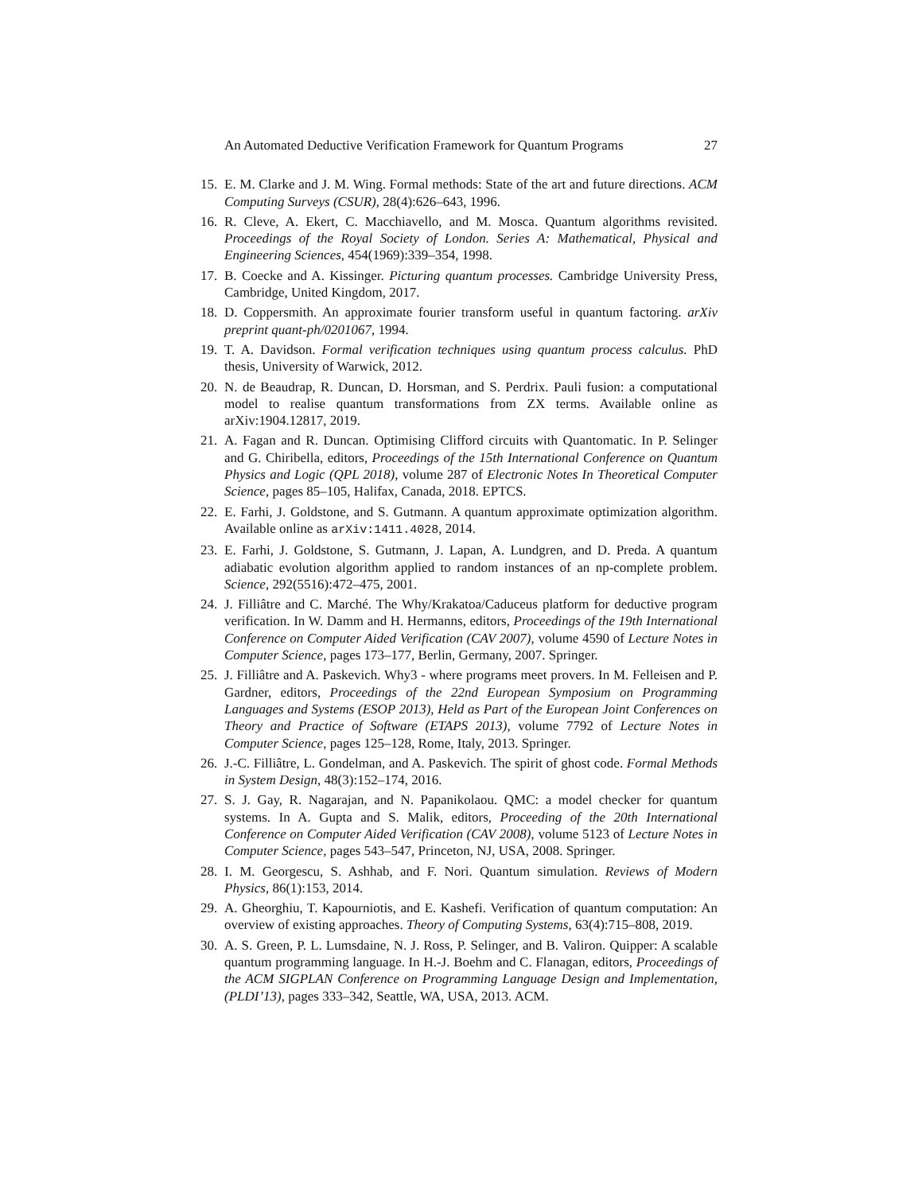An Automated Deductive Verification Framework for Quantum Programs 27
15. E. M. Clarke and J. M. Wing. Formal methods: State of the art and future directions. ACM Computing Surveys (CSUR), 28(4):626–643, 1996.
16. R. Cleve, A. Ekert, C. Macchiavello, and M. Mosca. Quantum algorithms revisited. Proceedings of the Royal Society of London. Series A: Mathematical, Physical and Engineering Sciences, 454(1969):339–354, 1998.
17. B. Coecke and A. Kissinger. Picturing quantum processes. Cambridge University Press, Cambridge, United Kingdom, 2017.
18. D. Coppersmith. An approximate fourier transform useful in quantum factoring. arXiv preprint quant-ph/0201067, 1994.
19. T. A. Davidson. Formal verification techniques using quantum process calculus. PhD thesis, University of Warwick, 2012.
20. N. de Beaudrap, R. Duncan, D. Horsman, and S. Perdrix. Pauli fusion: a computational model to realise quantum transformations from ZX terms. Available online as arXiv:1904.12817, 2019.
21. A. Fagan and R. Duncan. Optimising Clifford circuits with Quantomatic. In P. Selinger and G. Chiribella, editors, Proceedings of the 15th International Conference on Quantum Physics and Logic (QPL 2018), volume 287 of Electronic Notes In Theoretical Computer Science, pages 85–105, Halifax, Canada, 2018. EPTCS.
22. E. Farhi, J. Goldstone, and S. Gutmann. A quantum approximate optimization algorithm. Available online as arXiv:1411.4028, 2014.
23. E. Farhi, J. Goldstone, S. Gutmann, J. Lapan, A. Lundgren, and D. Preda. A quantum adiabatic evolution algorithm applied to random instances of an np-complete problem. Science, 292(5516):472–475, 2001.
24. J. Filliâtre and C. Marché. The Why/Krakatoa/Caduceus platform for deductive program verification. In W. Damm and H. Hermanns, editors, Proceedings of the 19th International Conference on Computer Aided Verification (CAV 2007), volume 4590 of Lecture Notes in Computer Science, pages 173–177, Berlin, Germany, 2007. Springer.
25. J. Filliâtre and A. Paskevich. Why3 - where programs meet provers. In M. Felleisen and P. Gardner, editors, Proceedings of the 22nd European Symposium on Programming Languages and Systems (ESOP 2013), Held as Part of the European Joint Conferences on Theory and Practice of Software (ETAPS 2013), volume 7792 of Lecture Notes in Computer Science, pages 125–128, Rome, Italy, 2013. Springer.
26. J.-C. Filliâtre, L. Gondelman, and A. Paskevich. The spirit of ghost code. Formal Methods in System Design, 48(3):152–174, 2016.
27. S. J. Gay, R. Nagarajan, and N. Papanikolaou. QMC: a model checker for quantum systems. In A. Gupta and S. Malik, editors, Proceeding of the 20th International Conference on Computer Aided Verification (CAV 2008), volume 5123 of Lecture Notes in Computer Science, pages 543–547, Princeton, NJ, USA, 2008. Springer.
28. I. M. Georgescu, S. Ashhab, and F. Nori. Quantum simulation. Reviews of Modern Physics, 86(1):153, 2014.
29. A. Gheorghiu, T. Kapourniotis, and E. Kashefi. Verification of quantum computation: An overview of existing approaches. Theory of Computing Systems, 63(4):715–808, 2019.
30. A. S. Green, P. L. Lumsdaine, N. J. Ross, P. Selinger, and B. Valiron. Quipper: A scalable quantum programming language. In H.-J. Boehm and C. Flanagan, editors, Proceedings of the ACM SIGPLAN Conference on Programming Language Design and Implementation, (PLDI’13), pages 333–342, Seattle, WA, USA, 2013. ACM.